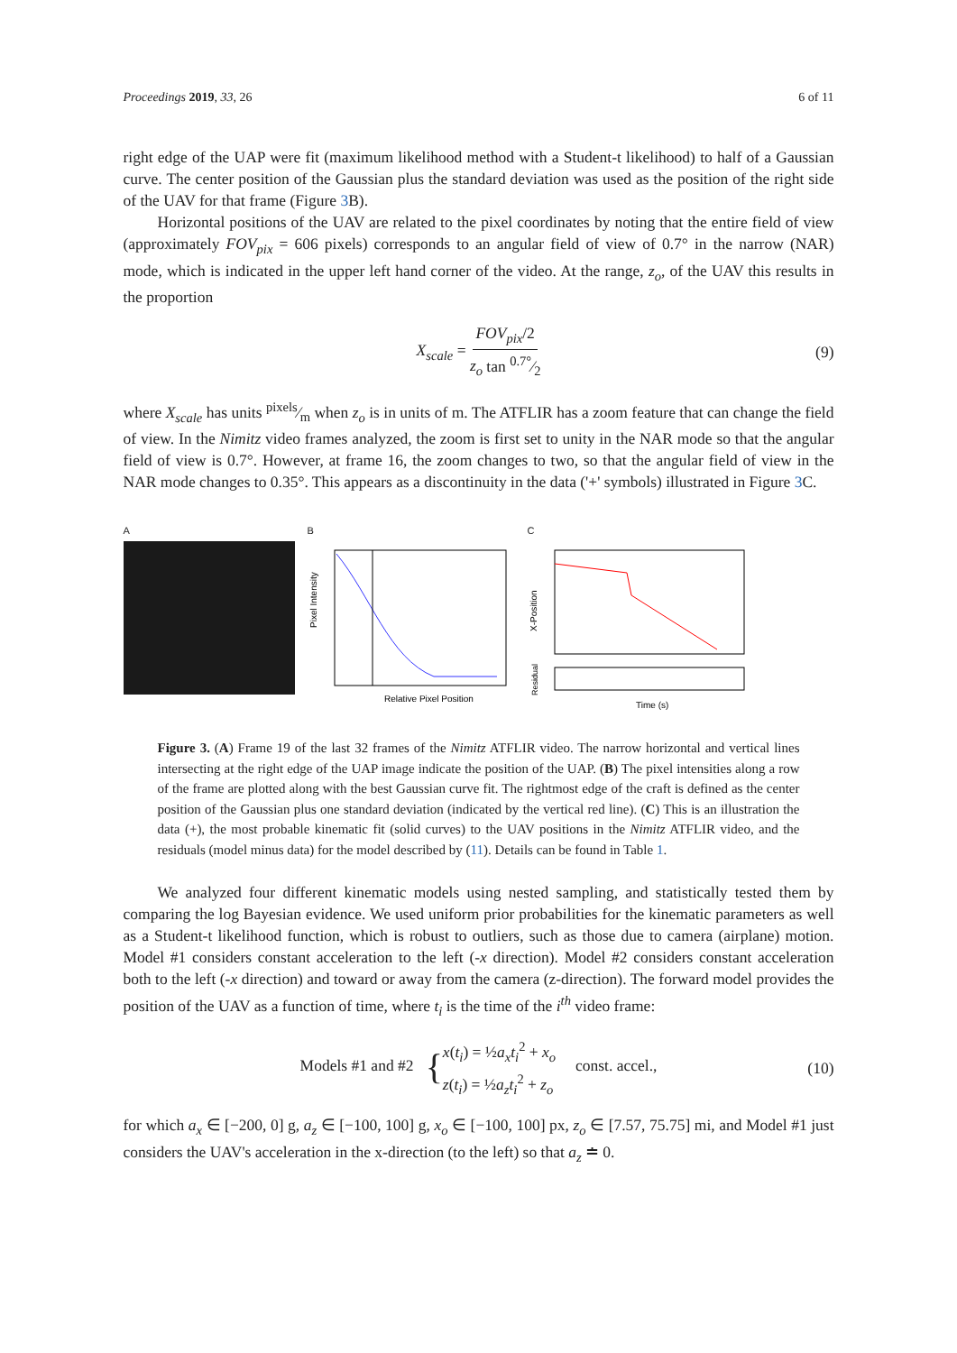Proceedings 2019, 33, 26 6 of 11
right edge of the UAP were fit (maximum likelihood method with a Student-t likelihood) to half of a Gaussian curve. The center position of the Gaussian plus the standard deviation was used as the position of the right side of the UAV for that frame (Figure 3 B).
Horizontal positions of the UAV are related to the pixel coordinates by noting that the entire field of view (approximately FOV<sub>pix</sub> = 606 pixels) corresponds to an angular field of view of 0.7° in the narrow (NAR) mode, which is indicated in the upper left hand corner of the video. At the range, z<sub>o</sub>, of the UAV this results in the proportion
X<sub>scale</sub> = FOV<sub>pix</sub>/2 z<sub>o</sub> tan 0.7°⁄2 (9)
where X<sub>scale</sub> has units pixels⁄m when z<sub>o</sub> is in units of m. The ATFLIR has a zoom feature that can change the field of view. In the Nimitz video frames analyzed, the zoom is first set to unity in the NAR mode so that the angular field of view is 0.7°. However, at frame 16, the zoom changes to two, so that the angular field of view in the NAR mode changes to 0.35°. This appears as a discontinuity in the data ('+' symbols) illustrated in Figure 3 C.
A B
Pixel Intensity
Relative Pixel Position
C
X-Position
Residual
Time (s)
Figure 3. (A) Frame 19 of the last 32 frames of the Nimitz ATFLIR video. The narrow horizontal and vertical lines intersecting at the right edge of the UAP image indicate the position of the UAP. (B) The pixel intensities along a row of the frame are plotted along with the best Gaussian curve fit. The rightmost edge of the craft is defined as the center position of the Gaussian plus one standard deviation (indicated by the vertical red line). (C) This is an illustration the data (+), the most probable kinematic fit (solid curves) to the UAV positions in the Nimitz ATFLIR video, and the residuals (model minus data) for the model described by (11). Details can be found in Table 1.
We analyzed four different kinematic models using nested sampling, and statistically tested them by comparing the log Bayesian evidence. We used uniform prior probabilities for the kinematic parameters as well as a Student-t likelihood function, which is robust to outliers, such as those due to camera (airplane) motion. Model #1 considers constant acceleration to the left (-x direction). Model #2 considers constant acceleration both to the left (-x direction) and toward or away from the camera (z-direction). The forward model provides the position of the UAV as a function of time, where t<sub>i</sub> is the time of the i<sup>th</sup> video frame:
Models #1 and #2 {x(t<sub>i</sub>) = ½a<sub>x</sub>t<sub>i</sub><sup>2</sup> + x<sub>o</sub>
z(t<sub>i</sub>) = ½a<sub>z</sub>t<sub>i</sub><sup>2</sup> + z<sub>o</sub> const. accel., (10)
for which a<sub>x</sub> ∈ [−200, 0] g, a<sub>z</sub> ∈ [−100, 100] g, x<sub>o</sub> ∈ [−100, 100] px, z<sub>o</sub> ∈ [7.57, 75.75] mi, and Model #1 just considers the UAV's acceleration in the x-direction (to the left) so that a<sub>z</sub> ≐ 0.